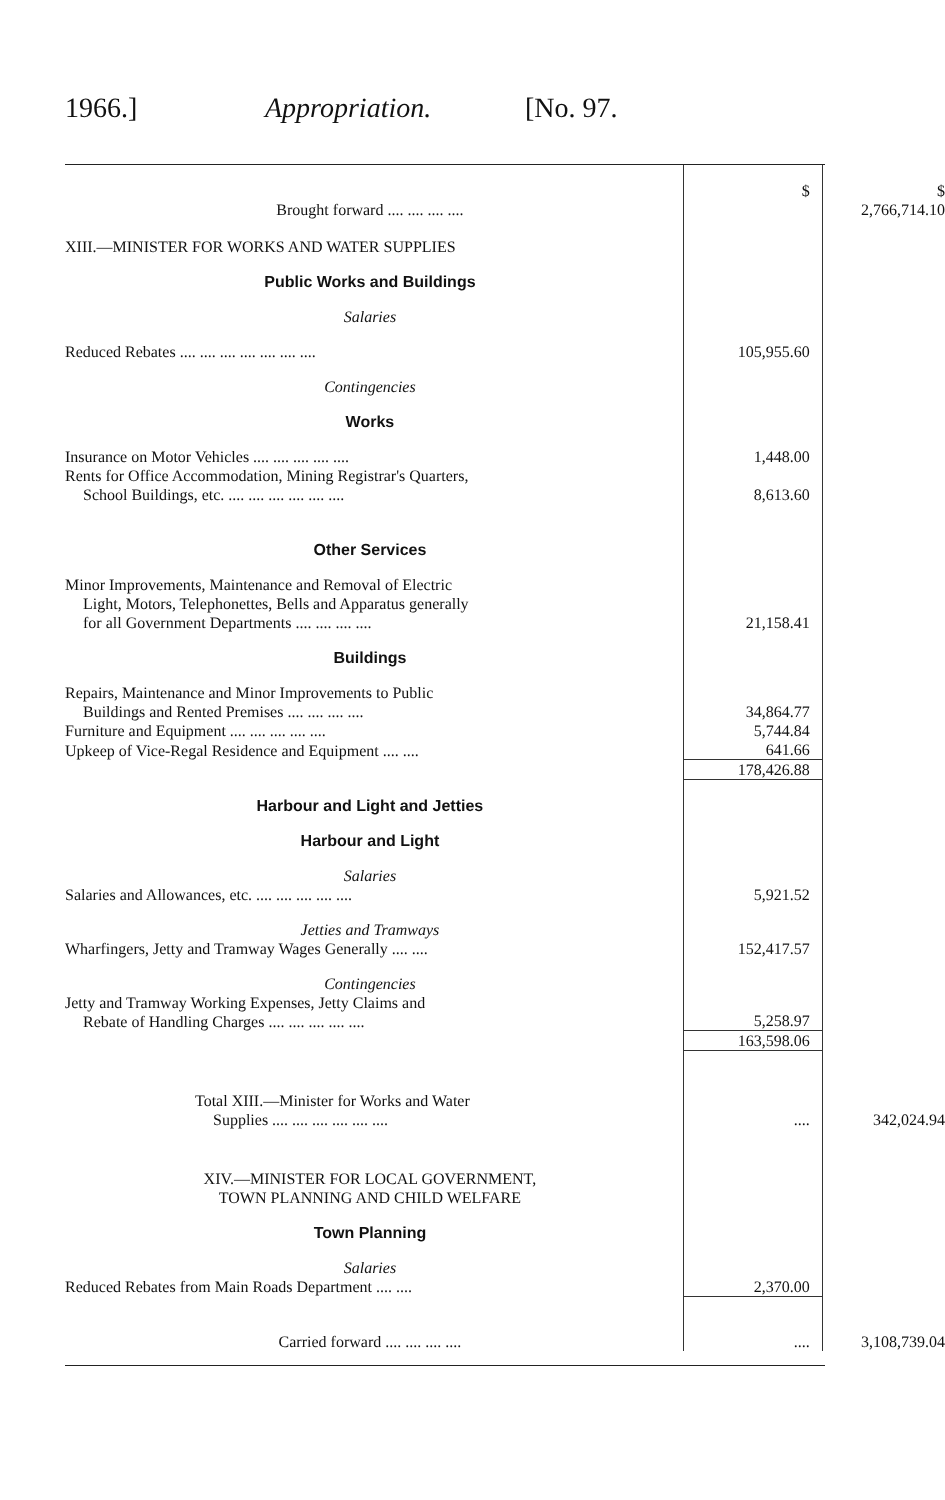1966.] Appropriation. [No. 97.
| | $ | $ |
| Brought forward .... .... .... .... | | 2,766,714.10 |
| XIII.—MINISTER FOR WORKS AND WATER SUPPLIES | | |
| Public Works and Buildings | | |
| Salaries | | |
| Reduced Rebates .... .... .... .... .... .... .... | 105,955.60 | |
| Contingencies | | |
| Works | | |
| Insurance on Motor Vehicles .... .... .... .... .... | 1,448.00 | |
| Rents for Office Accommodation, Mining Registrar's Quarters, School Buildings, etc. .... .... .... .... .... .... | 8,613.60 | |
| Other Services | | |
| Minor Improvements, Maintenance and Removal of Electric Light, Motors, Telephonettes, Bells and Apparatus generally for all Government Departments .... .... .... .... | 21,158.41 | |
| Buildings | | |
| Repairs, Maintenance and Minor Improvements to Public Buildings and Rented Premises .... .... .... .... | 34,864.77 | |
| Furniture and Equipment .... .... .... .... .... | 5,744.84 | |
| Upkeep of Vice-Regal Residence and Equipment .... .... | 641.66 | |
| | 178,426.88 | |
| Harbour and Light and Jetties | | |
| Harbour and Light | | |
| Salaries | | |
| Salaries and Allowances, etc. .... .... .... .... .... | 5,921.52 | |
| Jetties and Tramways | | |
| Wharfingers, Jetty and Tramway Wages Generally .... .... | 152,417.57 | |
| Contingencies | | |
| Jetty and Tramway Working Expenses, Jetty Claims and Rebate of Handling Charges .... .... .... .... .... | 5,258.97 | |
| | 163,598.06 | |
| Total XIII.—Minister for Works and Water Supplies .... .... .... .... .... .... | .... | 342,024.94 |
| XIV.—MINISTER FOR LOCAL GOVERNMENT, TOWN PLANNING AND CHILD WELFARE | | |
| Town Planning | | |
| Salaries | | |
| Reduced Rebates from Main Roads Department .... .... | 2,370.00 | |
| Carried forward .... .... .... .... | .... | 3,108,739.04 |